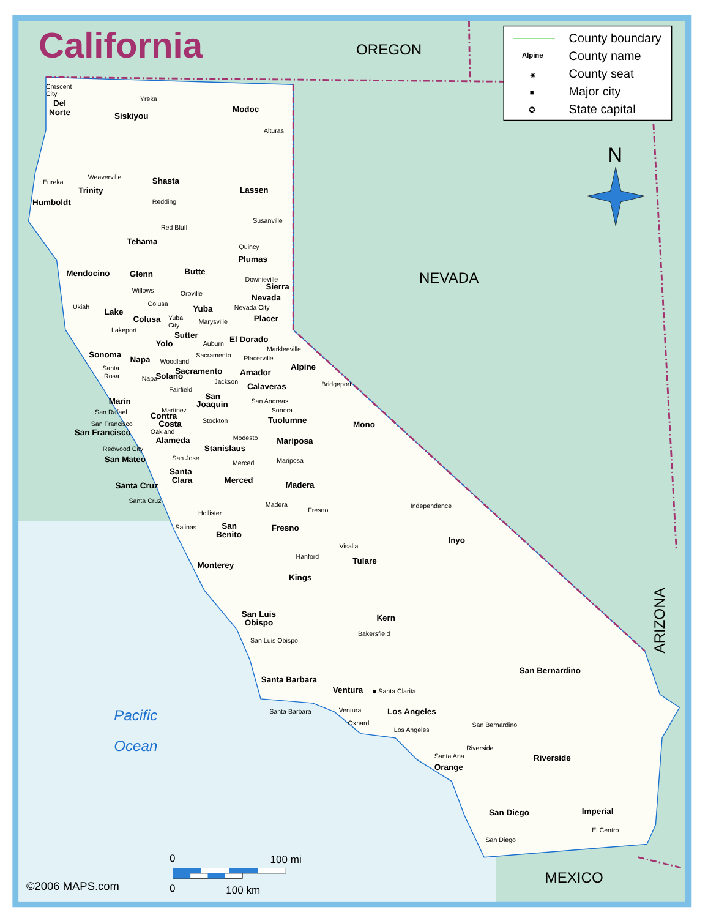California
County boundary
Alpine
County name
◉
County seat
■
Major city
✪
State capital
OREGON
N
NEVADA
ARIZONA
MEXICO
Pacific
Ocean
Crescent
City
Del
Norte
Yreka
Siskiyou
Modoc
Alturas
Eureka
Humboldt
Weaverville
Trinity
Shasta
Redding
Lassen
Susanville
Red Bluff
Tehama
Quincy
Plumas
Mendocino
Glenn
Butte
Downieville
Sierra
Willows
Oroville
Nevada
Colusa
Ukiah
Yuba
Nevada City
Lake
Colusa
Yuba
City
Marysville
Placer
Lakeport
Sutter
El Dorado
Auburn
Yolo
Markleeville
Sonoma
Sacramento
Placerville
Napa
Woodland
Alpine
Santa
Rosa
Sacramento
Amador
Napa
Solano
Jackson
Bridgeport
Calaveras
Fairfield
San
Joaquin
San Andreas
Marin
Martinez
Sonora
San Rafael
Contra
Costa
Tuolumne
Stockton
Mono
San Francisco
San Francisco
Oakland
Modesto
Alameda
Mariposa
Redwood City
Stanislaus
San Jose
San Mateo
Mariposa
Merced
Santa
Clara
Merced
Santa Cruz
Madera
Santa Cruz
Madera
Independence
Fresno
Hollister
San
Benito
Salinas
Fresno
Inyo
Visalia
Hanford
Tulare
Monterey
Kings
San Luis
Obispo
Kern
Bakersfield
San Luis Obispo
San Bernardino
Santa Barbara
Ventura
■ Santa Clarita
Santa Barbara
Los Angeles
Ventura
San Bernardino
Oxnard
Los Angeles
Riverside
Santa Ana
Riverside
Orange
Imperial
San Diego
El Centro
San Diego
0
100 mi
©2006 MAPS.com
0
100 km